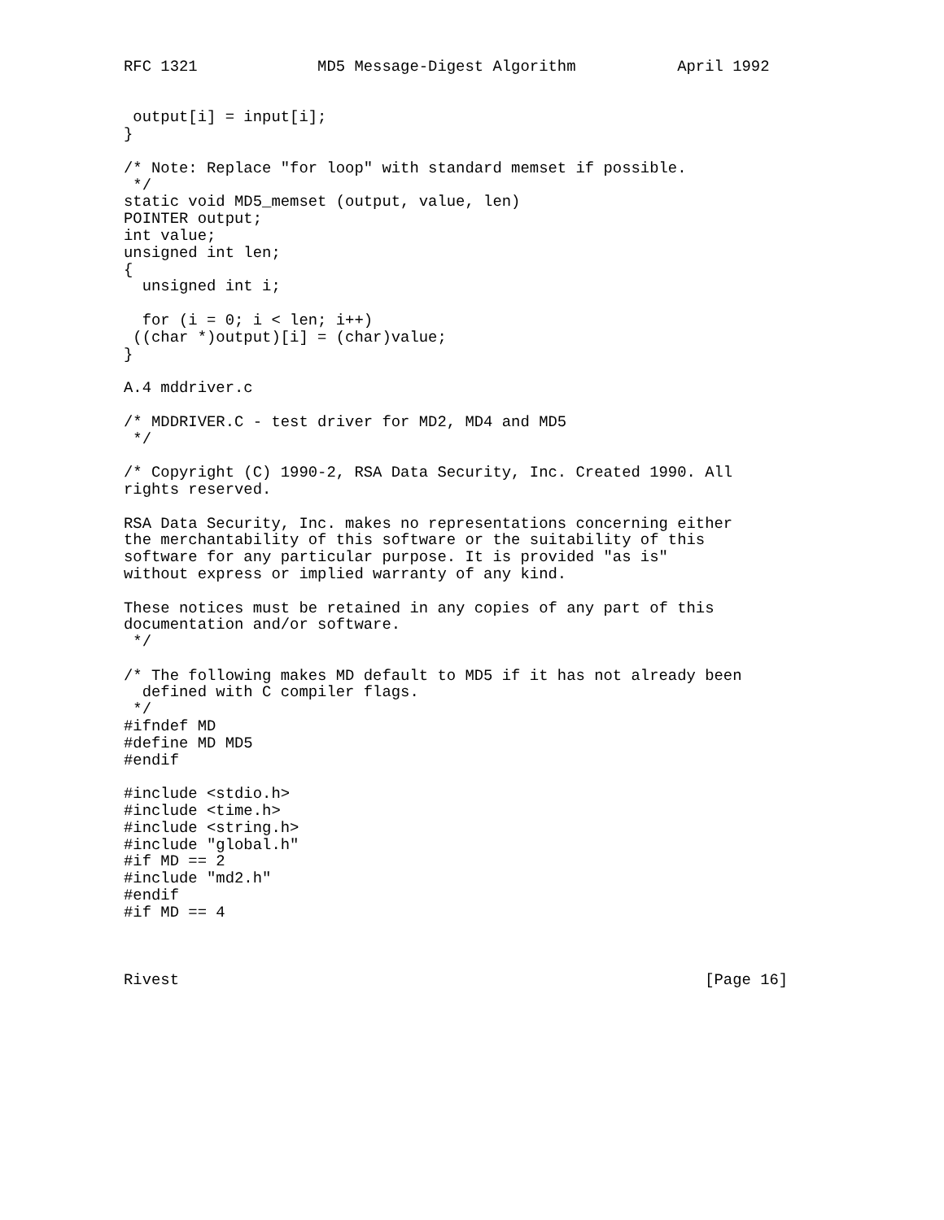RFC 1321             MD5 Message-Digest Algorithm           April 1992


 output[i] = input[i];
}

/* Note: Replace "for loop" with standard memset if possible.
 */
static void MD5_memset (output, value, len)
POINTER output;
int value;
unsigned int len;
{
  unsigned int i;

  for (i = 0; i < len; i++)
 ((char *)output)[i] = (char)value;
}

A.4 mddriver.c

/* MDDRIVER.C - test driver for MD2, MD4 and MD5
 */

/* Copyright (C) 1990-2, RSA Data Security, Inc. Created 1990. All
rights reserved.

RSA Data Security, Inc. makes no representations concerning either
the merchantability of this software or the suitability of this
software for any particular purpose. It is provided "as is"
without express or implied warranty of any kind.

These notices must be retained in any copies of any part of this
documentation and/or software.
 */

/* The following makes MD default to MD5 if it has not already been
  defined with C compiler flags.
 */
#ifndef MD
#define MD MD5
#endif

#include <stdio.h>
#include <time.h>
#include <string.h>
#include "global.h"
#if MD == 2
#include "md2.h"
#endif
#if MD == 4



Rivest                                                         [Page 16]